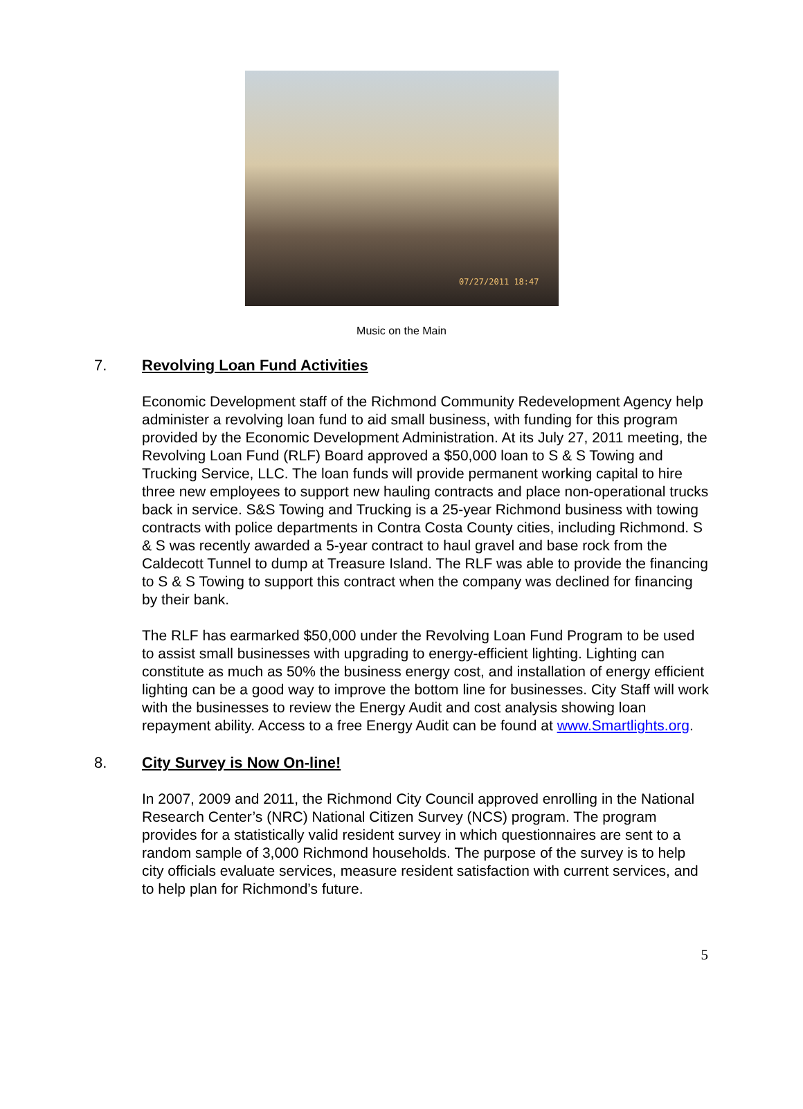07/27/2011 18:47
Music on the Main
7. Revolving Loan Fund Activities
Economic Development staff of the Richmond Community Redevelopment Agency help administer a revolving loan fund to aid small business, with funding for this program provided by the Economic Development Administration. At its July 27, 2011 meeting, the Revolving Loan Fund (RLF) Board approved a $50,000 loan to S & S Towing and Trucking Service, LLC. The loan funds will provide permanent working capital to hire three new employees to support new hauling contracts and place non-operational trucks back in service. S&S Towing and Trucking is a 25-year Richmond business with towing contracts with police departments in Contra Costa County cities, including Richmond. S & S was recently awarded a 5-year contract to haul gravel and base rock from the Caldecott Tunnel to dump at Treasure Island. The RLF was able to provide the financing to S & S Towing to support this contract when the company was declined for financing by their bank.
The RLF has earmarked $50,000 under the Revolving Loan Fund Program to be used to assist small businesses with upgrading to energy-efficient lighting. Lighting can constitute as much as 50% the business energy cost, and installation of energy efficient lighting can be a good way to improve the bottom line for businesses. City Staff will work with the businesses to review the Energy Audit and cost analysis showing loan repayment ability. Access to a free Energy Audit can be found at www.Smartlights.org.
8. City Survey is Now On-line!
In 2007, 2009 and 2011, the Richmond City Council approved enrolling in the National Research Center’s (NRC) National Citizen Survey (NCS) program. The program provides for a statistically valid resident survey in which questionnaires are sent to a random sample of 3,000 Richmond households. The purpose of the survey is to help city officials evaluate services, measure resident satisfaction with current services, and to help plan for Richmond’s future.
5